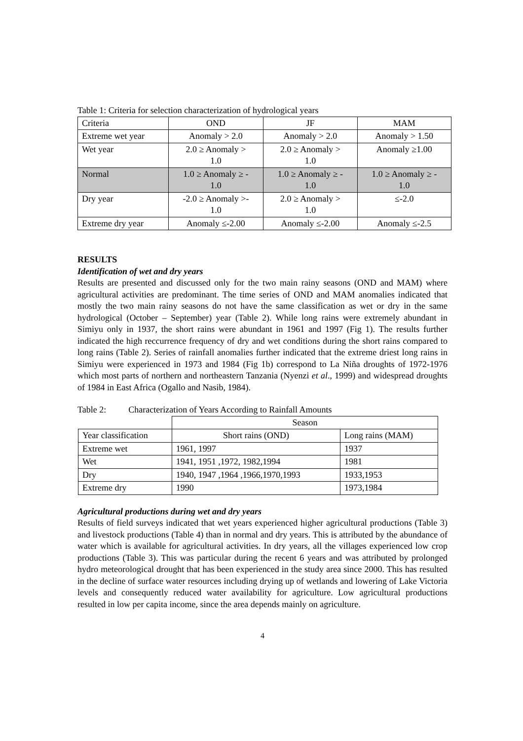Table 1: Criteria for selection characterization of hydrological years
| Criteria | OND | JF | MAM |
| Extreme wet year | Anomaly > 2.0 | Anomaly > 2.0 | Anomaly > 1.50 |
| Wet year | 2.0 ≥ Anomaly > 1.0 | 2.0 ≥ Anomaly > 1.0 | Anomaly ≥1.00 |
| Normal | 1.0 ≥ Anomaly ≥ - 1.0 | 1.0 ≥ Anomaly ≥ - 1.0 | 1.0 ≥ Anomaly ≥ - 1.0 |
| Dry year | -2.0 ≥ Anomaly >- 1.0 | 2.0 ≥ Anomaly > 1.0 | ≤-2.0 |
| Extreme dry year | Anomaly ≤-2.00 | Anomaly ≤-2.00 | Anomaly ≤-2.5 |
RESULTS
Identification of wet and dry years
Results are presented and discussed only for the two main rainy seasons (OND and MAM) where agricultural activities are predominant. The time series of OND and MAM anomalies indicated that mostly the two main rainy seasons do not have the same classification as wet or dry in the same hydrological (October – September) year (Table 2). While long rains were extremely abundant in Simiyu only in 1937, the short rains were abundant in 1961 and 1997 (Fig 1). The results further indicated the high reccurrence frequency of dry and wet conditions during the short rains compared to long rains (Table 2). Series of rainfall anomalies further indicated that the extreme driest long rains in Simiyu were experienced in 1973 and 1984 (Fig 1b) correspond to La Niña droughts of 1972-1976 which most parts of northern and northeastern Tanzania (Nyenzi et al., 1999) and widespread droughts of 1984 in East Africa (Ogallo and Nasib, 1984).
Table 2: Characterization of Years According to Rainfall Amounts
| | Season | |
| Year classification | Short rains (OND) | Long rains (MAM) |
| Extreme wet | 1961, 1997 | 1937 |
| Wet | 1941, 1951 ,1972, 1982,1994 | 1981 |
| Dry | 1940, 1947 ,1964 ,1966,1970,1993 | 1933,1953 |
| Extreme dry | 1990 | 1973,1984 |
Agricultural productions during wet and dry years
Results of field surveys indicated that wet years experienced higher agricultural productions (Table 3) and livestock productions (Table 4) than in normal and dry years. This is attributed by the abundance of water which is available for agricultural activities. In dry years, all the villages experienced low crop productions (Table 3). This was particular during the recent 6 years and was attributed by prolonged hydro meteorological drought that has been experienced in the study area since 2000. This has resulted in the decline of surface water resources including drying up of wetlands and lowering of Lake Victoria levels and consequently reduced water availability for agriculture. Low agricultural productions resulted in low per capita income, since the area depends mainly on agriculture.
4